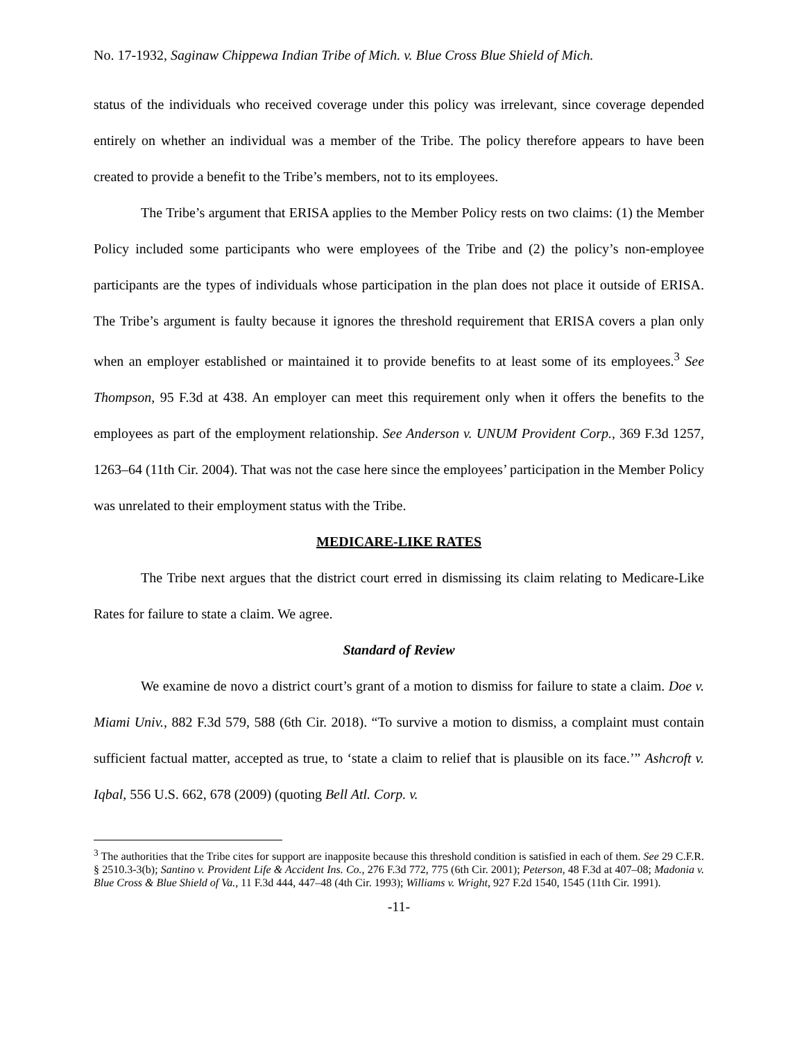No. 17-1932, Saginaw Chippewa Indian Tribe of Mich. v. Blue Cross Blue Shield of Mich.
status of the individuals who received coverage under this policy was irrelevant, since coverage depended entirely on whether an individual was a member of the Tribe. The policy therefore appears to have been created to provide a benefit to the Tribe’s members, not to its employees.
The Tribe’s argument that ERISA applies to the Member Policy rests on two claims: (1) the Member Policy included some participants who were employees of the Tribe and (2) the policy’s non-employee participants are the types of individuals whose participation in the plan does not place it outside of ERISA. The Tribe’s argument is faulty because it ignores the threshold requirement that ERISA covers a plan only when an employer established or maintained it to provide benefits to at least some of its employees.<sup>3</sup> See Thompson, 95 F.3d at 438. An employer can meet this requirement only when it offers the benefits to the employees as part of the employment relationship. See Anderson v. UNUM Provident Corp., 369 F.3d 1257, 1263–64 (11th Cir. 2004). That was not the case here since the employees’ participation in the Member Policy was unrelated to their employment status with the Tribe.
MEDICARE-LIKE RATES
The Tribe next argues that the district court erred in dismissing its claim relating to Medicare-Like Rates for failure to state a claim. We agree.
Standard of Review
We examine de novo a district court’s grant of a motion to dismiss for failure to state a claim. Doe v. Miami Univ., 882 F.3d 579, 588 (6th Cir. 2018). “To survive a motion to dismiss, a complaint must contain sufficient factual matter, accepted as true, to ‘state a claim to relief that is plausible on its face.’” Ashcroft v. Iqbal, 556 U.S. 662, 678 (2009) (quoting Bell Atl. Corp. v.
<sup>3</sup> The authorities that the Tribe cites for support are inapposite because this threshold condition is satisfied in each of them. See 29 C.F.R. § 2510.3-3(b); Santino v. Provident Life & Accident Ins. Co., 276 F.3d 772, 775 (6th Cir. 2001); Peterson, 48 F.3d at 407–08; Madonia v. Blue Cross & Blue Shield of Va., 11 F.3d 444, 447–48 (4th Cir. 1993); Williams v. Wright, 927 F.2d 1540, 1545 (11th Cir. 1991).
-11-